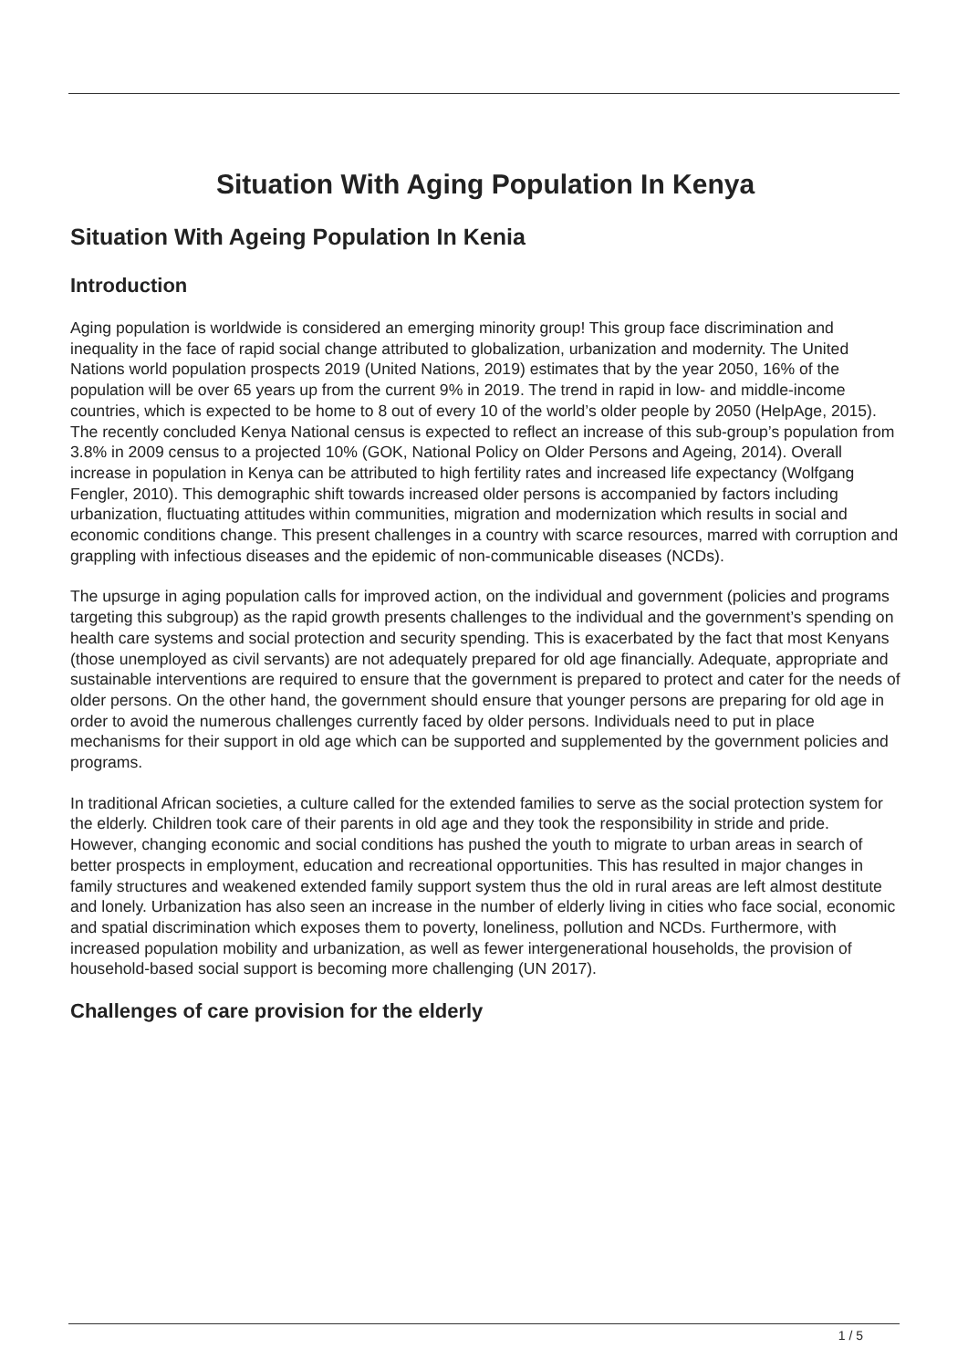Situation With Aging Population In Kenya
Situation With Ageing Population In Kenia
Introduction
Aging population is worldwide is considered an emerging minority group! This group face discrimination and inequality in the face of rapid social change attributed to globalization, urbanization and modernity. The United Nations world population prospects 2019 (United Nations, 2019) estimates that by the year 2050, 16% of the population will be over 65 years up from the current 9% in 2019. The trend in rapid in low- and middle-income countries, which is expected to be home to 8 out of every 10 of the world’s older people by 2050 (HelpAge, 2015). The recently concluded Kenya National census is expected to reflect an increase of this sub-group’s population from 3.8% in 2009 census to a projected 10% (GOK, National Policy on Older Persons and Ageing, 2014). Overall increase in population in Kenya can be attributed to high fertility rates and increased life expectancy (Wolfgang Fengler, 2010). This demographic shift towards increased older persons is accompanied by factors including urbanization, fluctuating attitudes within communities, migration and modernization which results in social and economic conditions change. This present challenges in a country with scarce resources, marred with corruption and grappling with infectious diseases and the epidemic of non-communicable diseases (NCDs).
The upsurge in aging population calls for improved action, on the individual and government (policies and programs targeting this subgroup) as the rapid growth presents challenges to the individual and the government’s spending on health care systems and social protection and security spending. This is exacerbated by the fact that most Kenyans (those unemployed as civil servants) are not adequately prepared for old age financially. Adequate, appropriate and sustainable interventions are required to ensure that the government is prepared to protect and cater for the needs of older persons. On the other hand, the government should ensure that younger persons are preparing for old age in order to avoid the numerous challenges currently faced by older persons. Individuals need to put in place mechanisms for their support in old age which can be supported and supplemented by the government policies and programs.
In traditional African societies, a culture called for the extended families to serve as the social protection system for the elderly. Children took care of their parents in old age and they took the responsibility in stride and pride. However, changing economic and social conditions has pushed the youth to migrate to urban areas in search of better prospects in employment, education and recreational opportunities. This has resulted in major changes in family structures and weakened extended family support system thus the old in rural areas are left almost destitute and lonely. Urbanization has also seen an increase in the number of elderly living in cities who face social, economic and spatial discrimination which exposes them to poverty, loneliness, pollution and NCDs. Furthermore, with increased population mobility and urbanization, as well as fewer intergenerational households, the provision of household-based social support is becoming more challenging (UN 2017).
Challenges of care provision for the elderly
1 / 5